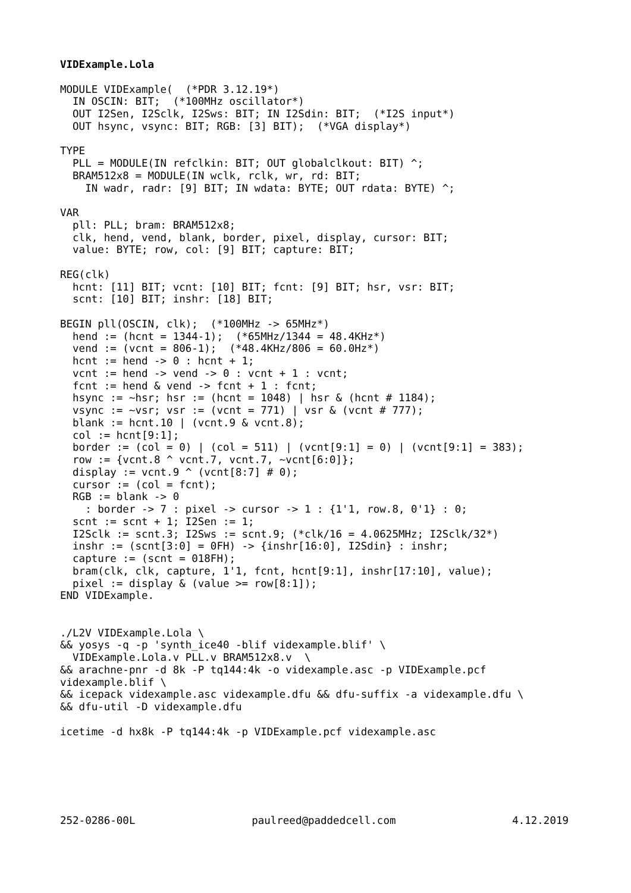VIDExample.Lola

MODULE VIDExample(  (*PDR 3.12.19*)
  IN OSCIN: BIT;  (*100MHz oscillator*)
  OUT I2Sen, I2Sclk, I2Sws: BIT; IN I2Sdin: BIT;  (*I2S input*)
  OUT hsync, vsync: BIT; RGB: [3] BIT);  (*VGA display*)

TYPE
  PLL = MODULE(IN refclkin: BIT; OUT globalclkout: BIT) ^;
  BRAM512x8 = MODULE(IN wclk, rclk, wr, rd: BIT;
    IN wadr, radr: [9] BIT; IN wdata: BYTE; OUT rdata: BYTE) ^;

VAR
  pll: PLL; bram: BRAM512x8;
  clk, hend, vend, blank, border, pixel, display, cursor: BIT;
  value: BYTE; row, col: [9] BIT; capture: BIT;

REG(clk)
  hcnt: [11] BIT; vcnt: [10] BIT; fcnt: [9] BIT; hsr, vsr: BIT;
  scnt: [10] BIT; inshr: [18] BIT;

BEGIN pll(OSCIN, clk);  (*100MHz -> 65MHz*)
  hend := (hcnt = 1344-1);  (*65MHz/1344 = 48.4KHz*)
  vend := (vcnt = 806-1);  (*48.4KHz/806 = 60.0Hz*)
  hcnt := hend -> 0 : hcnt + 1;
  vcnt := hend -> vend -> 0 : vcnt + 1 : vcnt;
  fcnt := hend & vend -> fcnt + 1 : fcnt;
  hsync := ~hsr; hsr := (hcnt = 1048) | hsr & (hcnt # 1184);
  vsync := ~vsr; vsr := (vcnt = 771) | vsr & (vcnt # 777);
  blank := hcnt.10 | (vcnt.9 & vcnt.8);
  col := hcnt[9:1];
  border := (col = 0) | (col = 511) | (vcnt[9:1] = 0) | (vcnt[9:1] = 383);
  row := {vcnt.8 ^ vcnt.7, vcnt.7, ~vcnt[6:0]};
  display := vcnt.9 ^ (vcnt[8:7] # 0);
  cursor := (col = fcnt);
  RGB := blank -> 0
    : border -> 7 : pixel -> cursor -> 1 : {1'1, row.8, 0'1} : 0;
  scnt := scnt + 1; I2Sen := 1;
  I2Sclk := scnt.3; I2Sws := scnt.9; (*clk/16 = 4.0625MHz; I2Sclk/32*)
  inshr := (scnt[3:0] = 0FH) -> {inshr[16:0], I2Sdin} : inshr;
  capture := (scnt = 018FH);
  bram(clk, clk, capture, 1'1, fcnt, hcnt[9:1], inshr[17:10], value);
  pixel := display & (value >= row[8:1]);
END VIDExample.


./L2V VIDExample.Lola \
&& yosys -q -p 'synth_ice40 -blif videxample.blif' \
  VIDExample.Lola.v PLL.v BRAM512x8.v  \
&& arachne-pnr -d 8k -P tq144:4k -o videxample.asc -p VIDExample.pcf
videxample.blif \
&& icepack videxample.asc videxample.dfu && dfu-suffix -a videxample.dfu \
&& dfu-util -D videxample.dfu

icetime -d hx8k -P tq144:4k -p VIDExample.pcf videxample.asc
252-0286-00L paulreed@paddedcell.com 4.12.2019